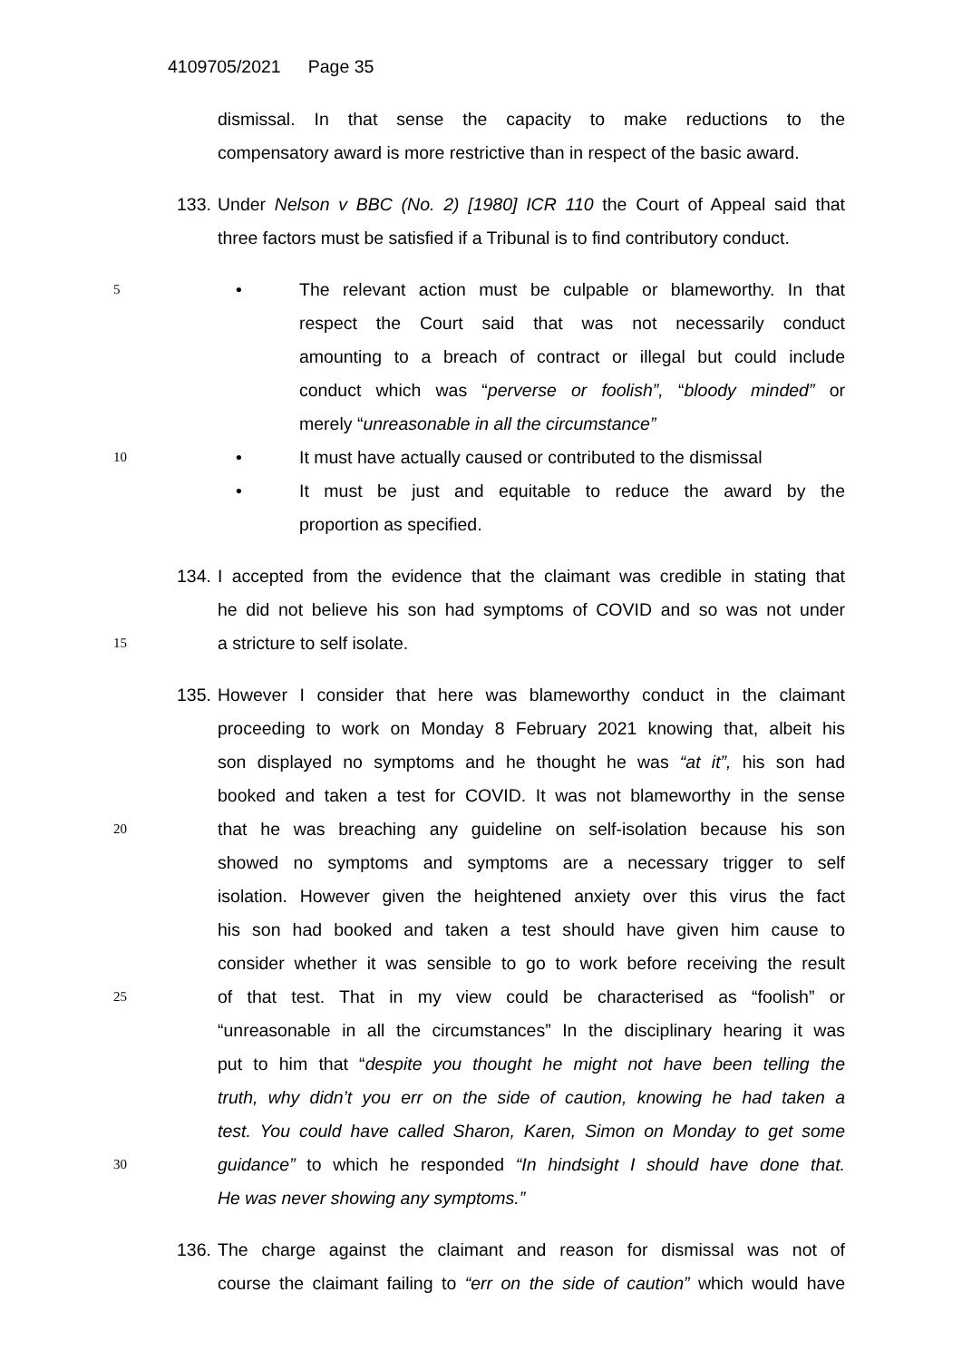4109705/2021 Page 35
dismissal. In that sense the capacity to make reductions to the
compensatory award is more restrictive than in respect of the basic award.
133. Under Nelson v BBC (No. 2) [1980] ICR 110 the Court of Appeal said that
three factors must be satisfied if a Tribunal is to find contributory conduct.
5
• The relevant action must be culpable or blameworthy. In that
respect the Court said that was not necessarily conduct
amounting to a breach of contract or illegal but could include
conduct which was “perverse or foolish”, “bloody minded” or
merely “unreasonable in all the circumstance”
10
• It must have actually caused or contributed to the dismissal
• It must be just and equitable to reduce the award by the
proportion as specified.
134. I accepted from the evidence that the claimant was credible in stating that
he did not believe his son had symptoms of COVID and so was not under
15
a stricture to self isolate.
135. However I consider that here was blameworthy conduct in the claimant
proceeding to work on Monday 8 February 2021 knowing that, albeit his
son displayed no symptoms and he thought he was “at it”, his son had
booked and taken a test for COVID. It was not blameworthy in the sense
20
that he was breaching any guideline on self-isolation because his son
showed no symptoms and symptoms are a necessary trigger to self
isolation. However given the heightened anxiety over this virus the fact
his son had booked and taken a test should have given him cause to
consider whether it was sensible to go to work before receiving the result
25
of that test. That in my view could be characterised as “foolish” or
“unreasonable in all the circumstances” In the disciplinary hearing it was
put to him that “despite you thought he might not have been telling the
truth, why didn’t you err on the side of caution, knowing he had taken a
test. You could have called Sharon, Karen, Simon on Monday to get some
30
guidance” to which he responded “In hindsight I should have done that.
He was never showing any symptoms.”
136. The charge against the claimant and reason for dismissal was not of
course the claimant failing to “err on the side of caution” which would have